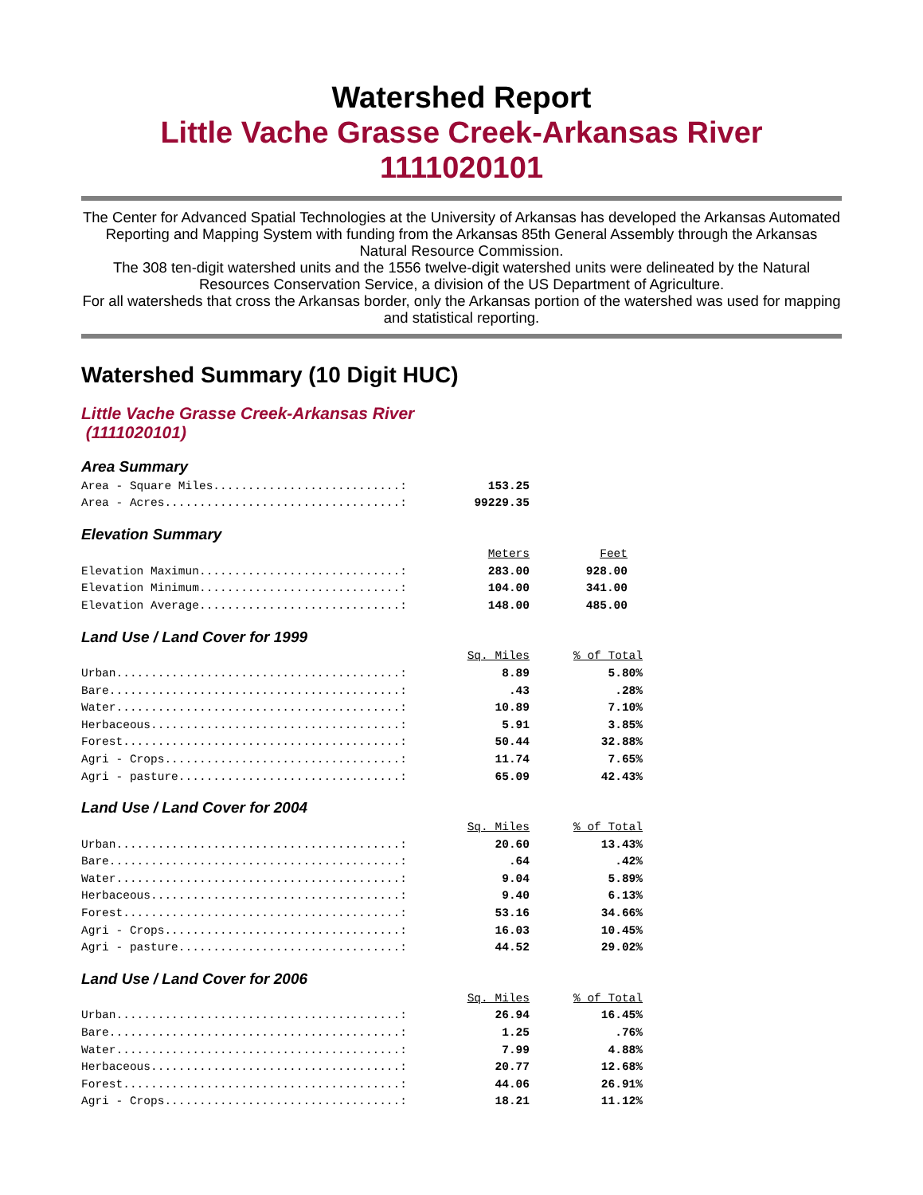Watershed Report
Little Vache Grasse Creek-Arkansas River
1111020101
The Center for Advanced Spatial Technologies at the University of Arkansas has developed the Arkansas Automated Reporting and Mapping System with funding from the Arkansas 85th General Assembly through the Arkansas Natural Resource Commission.
The 308 ten-digit watershed units and the 1556 twelve-digit watershed units were delineated by the Natural Resources Conservation Service, a division of the US Department of Agriculture.
For all watersheds that cross the Arkansas border, only the Arkansas portion of the watershed was used for mapping and statistical reporting.
Watershed Summary (10 Digit HUC)
Little Vache Grasse Creek-Arkansas River
(1111020101)
Area Summary
| Area - Square Miles...........................: | 153.25 |
| Area - Acres..................................: | 99229.35 |
Elevation Summary
| | Meters | Feet |
| Elevation Maximun.............................: | 283.00 | 928.00 |
| Elevation Minimum.............................: | 104.00 | 341.00 |
| Elevation Average.............................: | 148.00 | 485.00 |
Land Use / Land Cover for 1999
| | Sq. Miles | % of Total |
| Urban.........................................: | 8.89 | 5.80% |
| Bare..........................................: | .43 | .28% |
| Water.........................................: | 10.89 | 7.10% |
| Herbaceous....................................: | 5.91 | 3.85% |
| Forest........................................: | 50.44 | 32.88% |
| Agri - Crops..................................: | 11.74 | 7.65% |
| Agri - pasture................................: | 65.09 | 42.43% |
Land Use / Land Cover for 2004
| | Sq. Miles | % of Total |
| Urban.........................................: | 20.60 | 13.43% |
| Bare..........................................: | .64 | .42% |
| Water.........................................: | 9.04 | 5.89% |
| Herbaceous....................................: | 9.40 | 6.13% |
| Forest........................................: | 53.16 | 34.66% |
| Agri - Crops..................................: | 16.03 | 10.45% |
| Agri - pasture................................: | 44.52 | 29.02% |
Land Use / Land Cover for 2006
| | Sq. Miles | % of Total |
| Urban.........................................: | 26.94 | 16.45% |
| Bare..........................................: | 1.25 | .76% |
| Water.........................................: | 7.99 | 4.88% |
| Herbaceous....................................: | 20.77 | 12.68% |
| Forest........................................: | 44.06 | 26.91% |
| Agri - Crops..................................: | 18.21 | 11.12% |